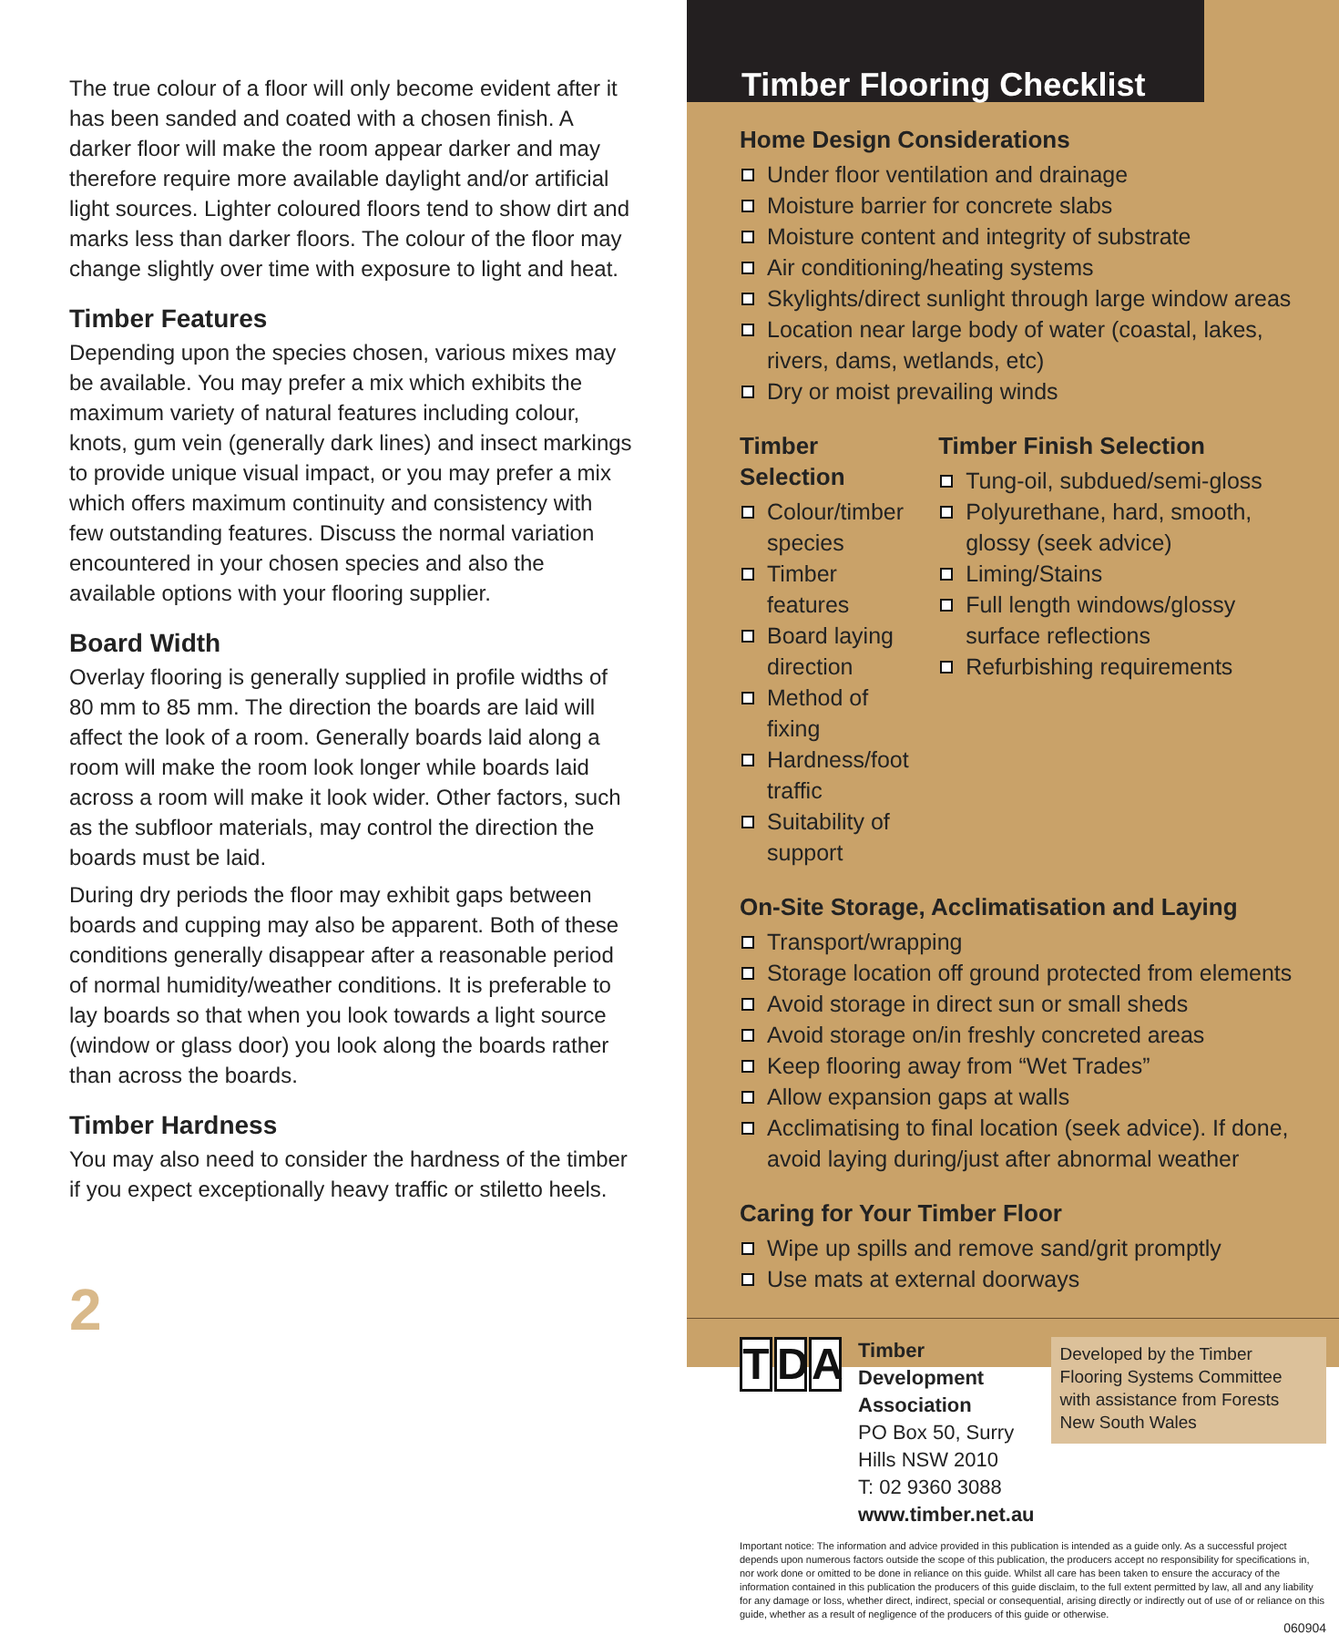The true colour of a floor will only become evident after it has been sanded and coated with a chosen finish. A darker floor will make the room appear darker and may therefore require more available daylight and/or artificial light sources. Lighter coloured floors tend to show dirt and marks less than darker floors. The colour of the floor may change slightly over time with exposure to light and heat.
Timber Features
Depending upon the species chosen, various mixes may be available. You may prefer a mix which exhibits the maximum variety of natural features including colour, knots, gum vein (generally dark lines) and insect markings to provide unique visual impact, or you may prefer a mix which offers maximum continuity and consistency with few outstanding features. Discuss the normal variation encountered in your chosen species and also the available options with your flooring supplier.
Board Width
Overlay flooring is generally supplied in profile widths of 80 mm to 85 mm. The direction the boards are laid will affect the look of a room. Generally boards laid along a room will make the room look longer while boards laid across a room will make it look wider. Other factors, such as the subfloor materials, may control the direction the boards must be laid.
During dry periods the floor may exhibit gaps between boards and cupping may also be apparent. Both of these conditions generally disappear after a reasonable period of normal humidity/weather conditions. It is preferable to lay boards so that when you look towards a light source (window or glass door) you look along the boards rather than across the boards.
Timber Hardness
You may also need to consider the hardness of the timber if you expect exceptionally heavy traffic or stiletto heels.
2
Timber Flooring Checklist
Home Design Considerations
Under floor ventilation and drainage
Moisture barrier for concrete slabs
Moisture content and integrity of substrate
Air conditioning/heating systems
Skylights/direct sunlight through large window areas
Location near large body of water (coastal, lakes, rivers, dams, wetlands, etc)
Dry or moist prevailing winds
Timber Selection
Colour/timber species
Timber features
Board laying direction
Method of fixing
Hardness/foot traffic
Suitability of support
Timber Finish Selection
Tung-oil, subdued/semi-gloss
Polyurethane, hard, smooth, glossy (seek advice)
Liming/Stains
Full length windows/glossy surface reflections
Refurbishing requirements
On-Site Storage, Acclimatisation and Laying
Transport/wrapping
Storage location off ground protected from elements
Avoid storage in direct sun or small sheds
Avoid storage on/in freshly concreted areas
Keep flooring away from “Wet Trades”
Allow expansion gaps at walls
Acclimatising to final location (seek advice). If done, avoid laying during/just after abnormal weather
Caring for Your Timber Floor
Wipe up spills and remove sand/grit promptly
Use mats at external doorways
T D A
Timber Development Association
PO Box 50, Surry Hills NSW 2010
T: 02 9360 3088
www.timber.net.au
Developed by the Timber Flooring Systems Committee with assistance from Forests New South Wales
Important notice: The information and advice provided in this publication is intended as a guide only. As a successful project depends upon numerous factors outside the scope of this publication, the producers accept no responsibility for specifications in, nor work done or omitted to be done in reliance on this guide. Whilst all care has been taken to ensure the accuracy of the information contained in this publication the producers of this guide disclaim, to the full extent permitted by law, all and any liability for any damage or loss, whether direct, indirect, special or consequential, arising directly or indirectly out of use of or reliance on this guide, whether as a result of negligence of the producers of this guide or otherwise.
060904